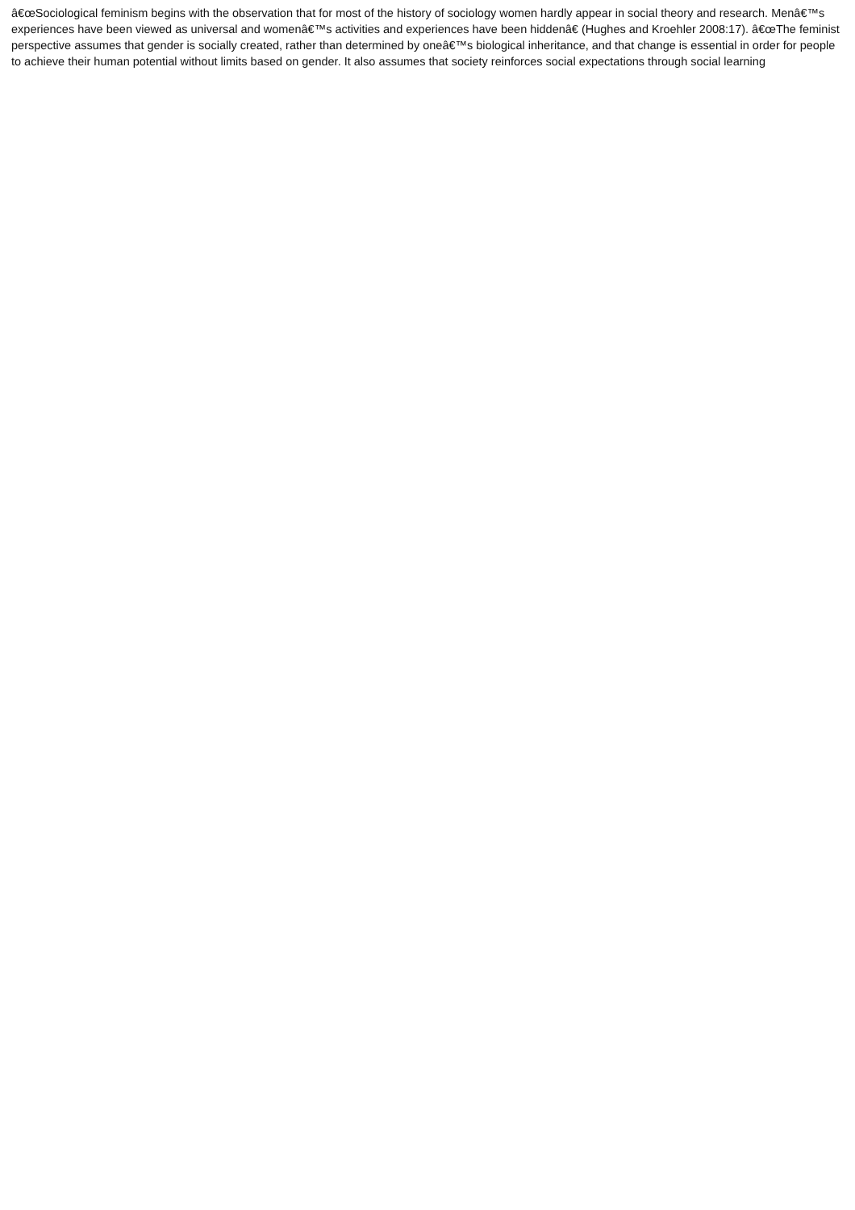â€œSociological feminism begins with the observation that for most of the history of sociology women hardly appear in social theory and research. Menâ€™s experiences have been viewed as universal and womenâ€™s activities and experiences have been hiddenâ€ (Hughes and Kroehler 2008:17). â€œThe feminist perspective assumes that gender is socially created, rather than determined by oneâ€™s biological inheritance, and that change is essential in order for people to achieve their human potential without limits based on gender. It also assumes that society reinforces social expectations through social learning